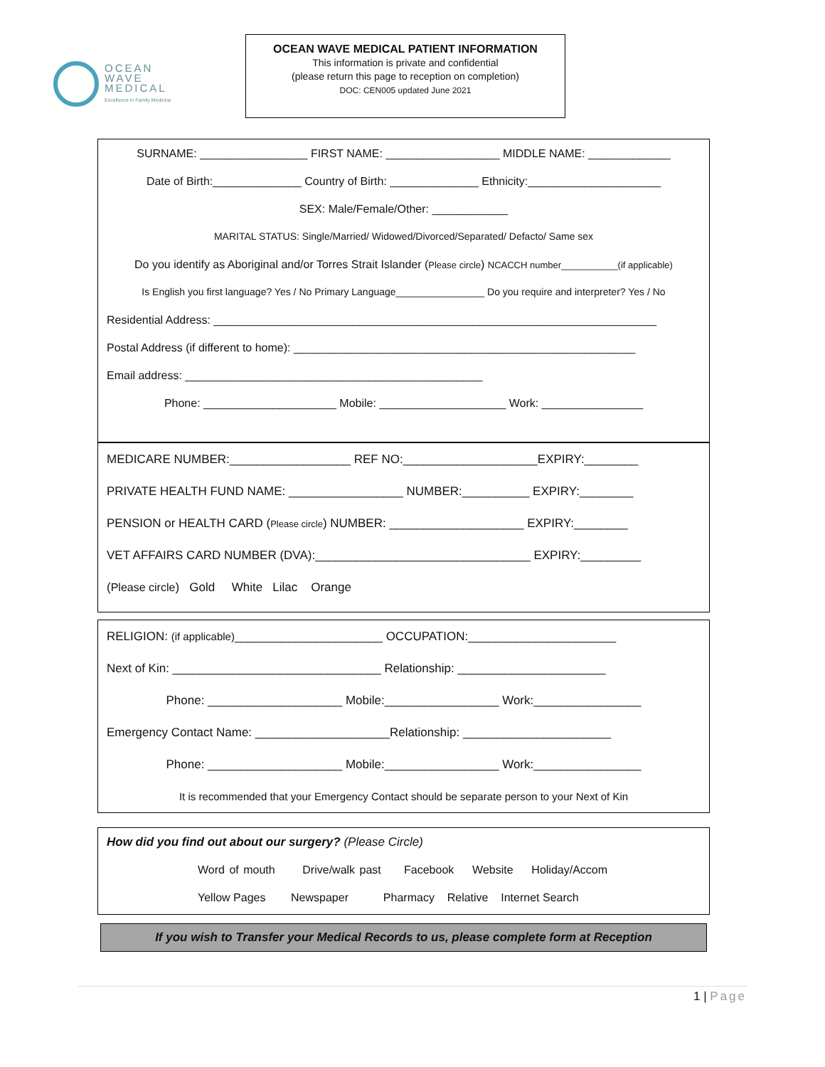OCEAN
WAVE
MEDICAL
Excellence in Family Medicine
OCEAN WAVE MEDICAL PATIENT INFORMATION
This information is private and confidential
(please return this page to reception on completion)
DOC: CEN005 updated June 2021
SURNAME: _________________ FIRST NAME: __________________ MIDDLE NAME: _____________
Date of Birth:______________ Country of Birth: ______________ Ethnicity:_____________________
SEX: Male/Female/Other: ____________
MARITAL STATUS: Single/Married/ Widowed/Divorced/Separated/ Defacto/ Same sex
Do you identify as Aboriginal and/or Torres Strait Islander (Please circle) NCACCH number___________(if applicable)
Is English you first language? Yes / No Primary Language________________ Do you require and interpreter? Yes / No
Residential Address: ______________________________________________________________________
Postal Address (if different to home): ______________________________________________________
Email address: _______________________________________________
Phone: _____________________ Mobile: ____________________ Work: ________________
MEDICARE NUMBER:__________________ REF NO:____________________EXPIRY:________
PRIVATE HEALTH FUND NAME: _________________ NUMBER:__________ EXPIRY:________
PENSION or HEALTH CARD (Please circle) NUMBER: ____________________ EXPIRY:________
VET AFFAIRS CARD NUMBER (DVA):________________________________ EXPIRY:_________
(Please circle) Gold White Lilac Orange
RELIGION: (if applicable)______________________ OCCUPATION:______________________
Next of Kin: _______________________________ Relationship: ______________________
Phone: ____________________ Mobile:_________________ Work:________________
Emergency Contact Name: ____________________Relationship: ______________________
Phone: ____________________ Mobile:_________________ Work:________________
It is recommended that your Emergency Contact should be separate person to your Next of Kin
How did you find out about our surgery? (Please Circle)
Word of mouth Drive/walk past Facebook Website Holiday/Accom
Yellow Pages Newspaper Pharmacy Relative Internet Search
If you wish to Transfer your Medical Records to us, please complete form at Reception
1 | Page